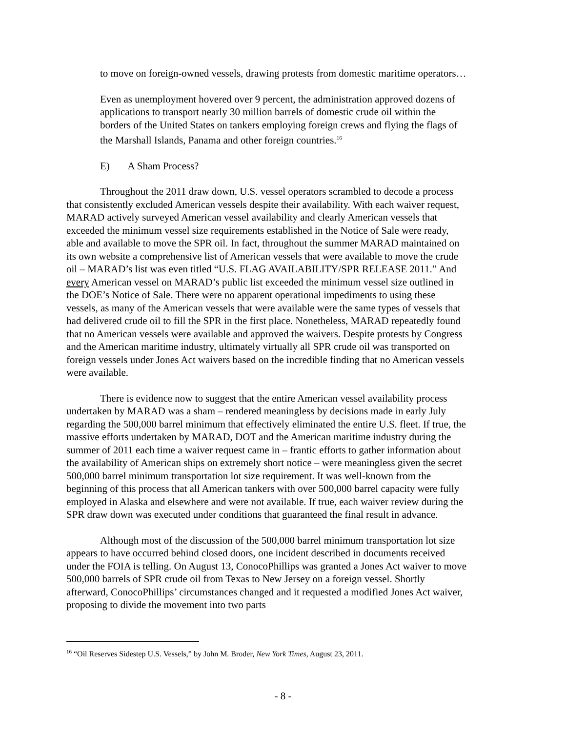to move on foreign-owned vessels, drawing protests from domestic maritime operators…
Even as unemployment hovered over 9 percent, the administration approved dozens of applications to transport nearly 30 million barrels of domestic crude oil within the borders of the United States on tankers employing foreign crews and flying the flags of the Marshall Islands, Panama and other foreign countries.<sup>16</sup>
E) A Sham Process?
Throughout the 2011 draw down, U.S. vessel operators scrambled to decode a process that consistently excluded American vessels despite their availability. With each waiver request, MARAD actively surveyed American vessel availability and clearly American vessels that exceeded the minimum vessel size requirements established in the Notice of Sale were ready, able and available to move the SPR oil. In fact, throughout the summer MARAD maintained on its own website a comprehensive list of American vessels that were available to move the crude oil – MARAD’s list was even titled “U.S. FLAG AVAILABILITY/SPR RELEASE 2011.” And every American vessel on MARAD’s public list exceeded the minimum vessel size outlined in the DOE’s Notice of Sale. There were no apparent operational impediments to using these vessels, as many of the American vessels that were available were the same types of vessels that had delivered crude oil to fill the SPR in the first place. Nonetheless, MARAD repeatedly found that no American vessels were available and approved the waivers. Despite protests by Congress and the American maritime industry, ultimately virtually all SPR crude oil was transported on foreign vessels under Jones Act waivers based on the incredible finding that no American vessels were available.
There is evidence now to suggest that the entire American vessel availability process undertaken by MARAD was a sham – rendered meaningless by decisions made in early July regarding the 500,000 barrel minimum that effectively eliminated the entire U.S. fleet. If true, the massive efforts undertaken by MARAD, DOT and the American maritime industry during the summer of 2011 each time a waiver request came in – frantic efforts to gather information about the availability of American ships on extremely short notice – were meaningless given the secret 500,000 barrel minimum transportation lot size requirement. It was well-known from the beginning of this process that all American tankers with over 500,000 barrel capacity were fully employed in Alaska and elsewhere and were not available. If true, each waiver review during the SPR draw down was executed under conditions that guaranteed the final result in advance.
Although most of the discussion of the 500,000 barrel minimum transportation lot size appears to have occurred behind closed doors, one incident described in documents received under the FOIA is telling. On August 13, ConocoPhillips was granted a Jones Act waiver to move 500,000 barrels of SPR crude oil from Texas to New Jersey on a foreign vessel. Shortly afterward, ConocoPhillips’ circumstances changed and it requested a modified Jones Act waiver, proposing to divide the movement into two parts
<sup>16</sup> “Oil Reserves Sidestep U.S. Vessels,” by John M. Broder, New York Times, August 23, 2011.
- 8 -